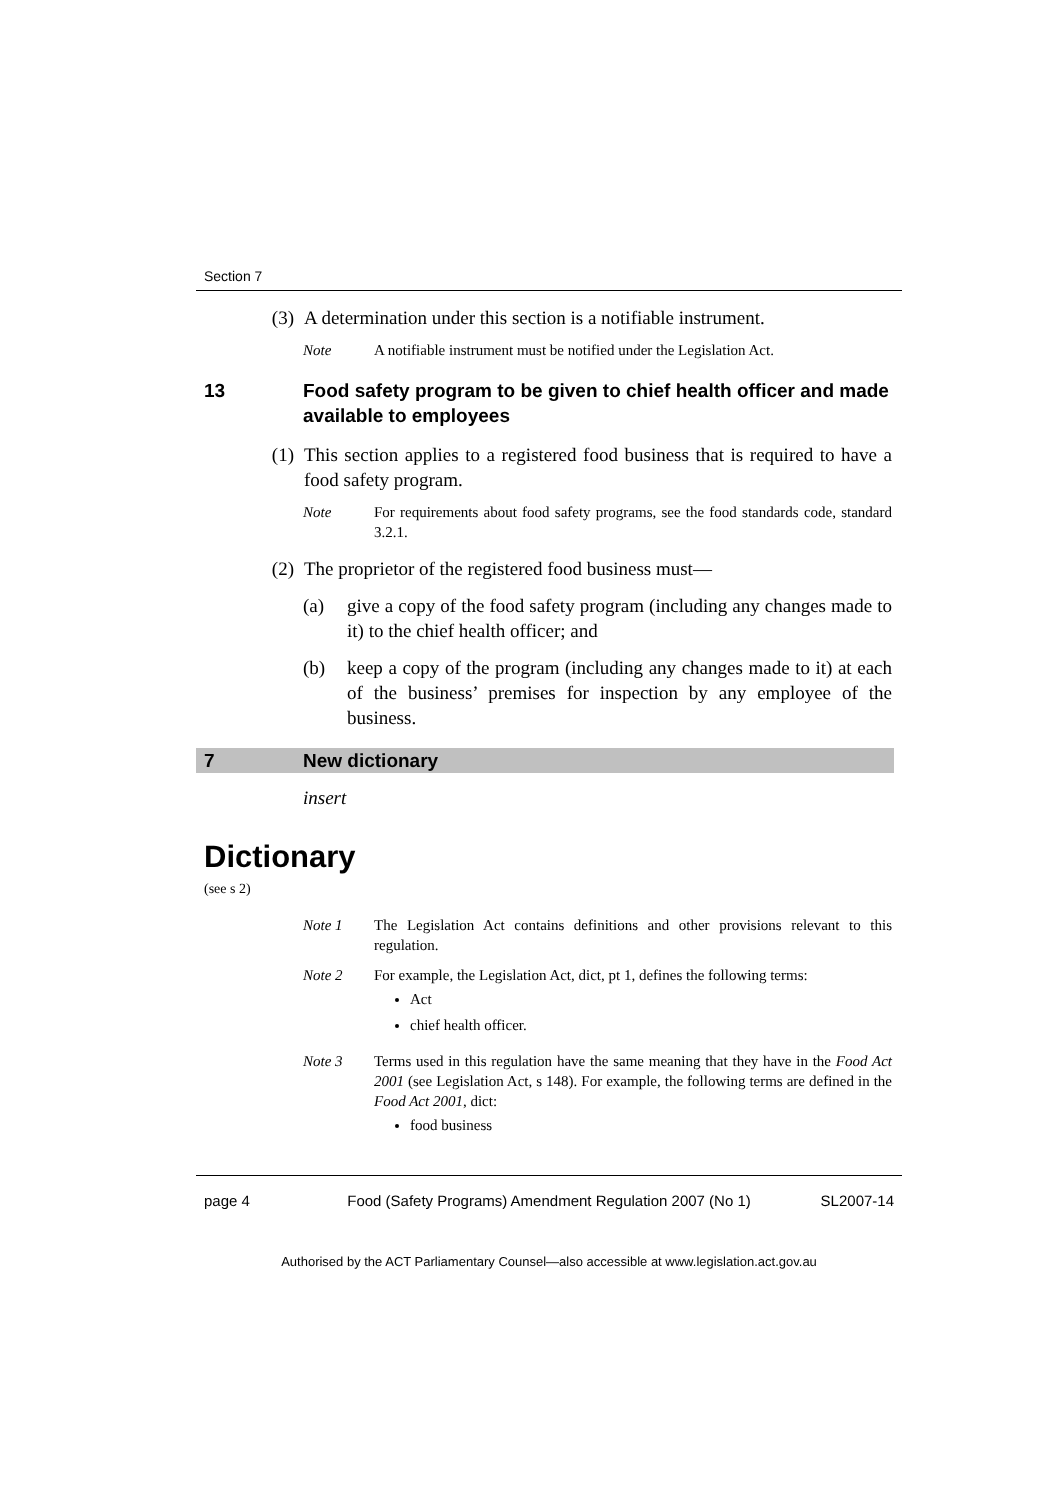Section 7
(3) A determination under this section is a notifiable instrument.
Note A notifiable instrument must be notified under the Legislation Act.
13 Food safety program to be given to chief health officer and made available to employees
(1) This section applies to a registered food business that is required to have a food safety program.
Note For requirements about food safety programs, see the food standards code, standard 3.2.1.
(2) The proprietor of the registered food business must—
(a) give a copy of the food safety program (including any changes made to it) to the chief health officer; and
(b) keep a copy of the program (including any changes made to it) at each of the business’ premises for inspection by any employee of the business.
7 New dictionary
insert
Dictionary
(see s 2)
Note 1 The Legislation Act contains definitions and other provisions relevant to this regulation.
Note 2 For example, the Legislation Act, dict, pt 1, defines the following terms:
Act
chief health officer.
Note 3 Terms used in this regulation have the same meaning that they have in the Food Act 2001 (see Legislation Act, s 148). For example, the following terms are defined in the Food Act 2001, dict:
food business
page 4 Food (Safety Programs) Amendment Regulation 2007 (No 1)
SL2007-14
Authorised by the ACT Parliamentary Counsel—also accessible at www.legislation.act.gov.au